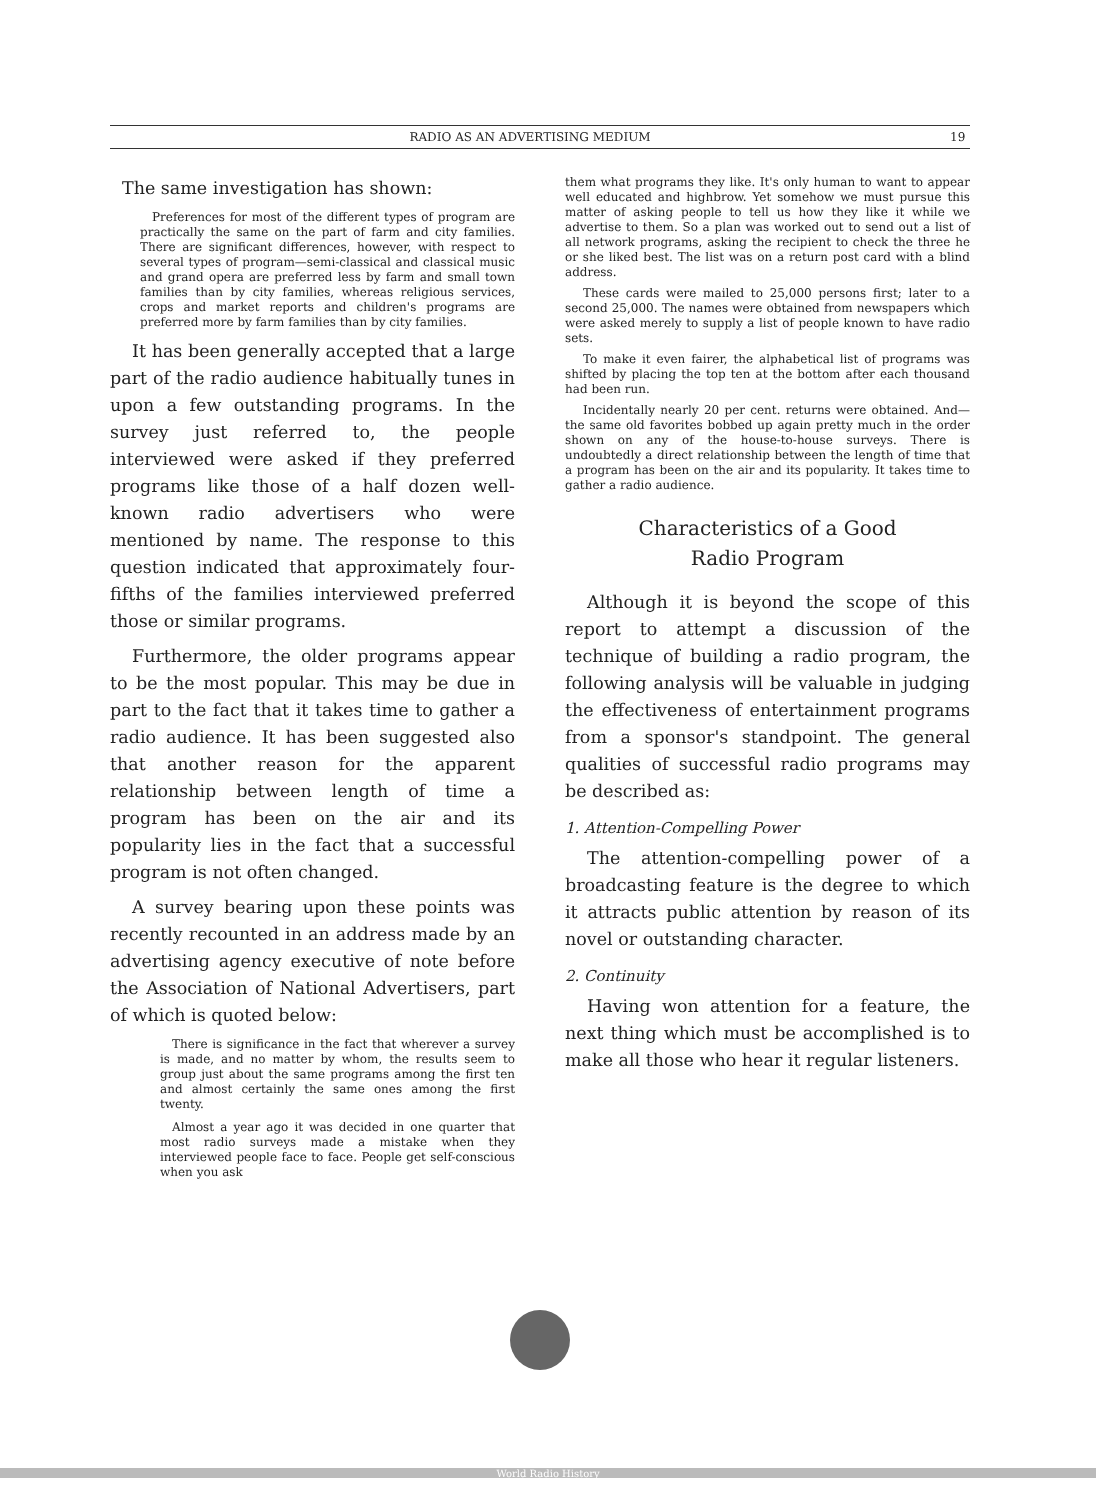RADIO AS AN ADVERTISING MEDIUM 19
The same investigation has shown:
Preferences for most of the different types of program are practically the same on the part of farm and city families. There are significant differences, however, with respect to several types of program—semi-classical and classical music and grand opera are preferred less by farm and small town families than by city families, whereas religious services, crops and market reports and children's programs are preferred more by farm families than by city families.
It has been generally accepted that a large part of the radio audience habitually tunes in upon a few outstanding programs. In the survey just referred to, the people interviewed were asked if they preferred programs like those of a half dozen well-known radio advertisers who were mentioned by name. The response to this question indicated that approximately four-fifths of the families interviewed preferred those or similar programs.
Furthermore, the older programs appear to be the most popular. This may be due in part to the fact that it takes time to gather a radio audience. It has been suggested also that another reason for the apparent relationship between length of time a program has been on the air and its popularity lies in the fact that a successful program is not often changed.
A survey bearing upon these points was recently recounted in an address made by an advertising agency executive of note before the Association of National Advertisers, part of which is quoted below:
There is significance in the fact that wherever a survey is made, and no matter by whom, the results seem to group just about the same programs among the first ten and almost certainly the same ones among the first twenty.
Almost a year ago it was decided in one quarter that most radio surveys made a mistake when they interviewed people face to face. People get self-conscious when you ask
them what programs they like. It's only human to want to appear well educated and highbrow. Yet somehow we must pursue this matter of asking people to tell us how they like it while we advertise to them. So a plan was worked out to send out a list of all network programs, asking the recipient to check the three he or she liked best. The list was on a return post card with a blind address.
These cards were mailed to 25,000 persons first; later to a second 25,000. The names were obtained from newspapers which were asked merely to supply a list of people known to have radio sets.
To make it even fairer, the alphabetical list of programs was shifted by placing the top ten at the bottom after each thousand had been run.
Incidentally nearly 20 per cent. returns were obtained. And—the same old favorites bobbed up again pretty much in the order shown on any of the house-to-house surveys. There is undoubtedly a direct relationship between the length of time that a program has been on the air and its popularity. It takes time to gather a radio audience.
Characteristics of a Good
Radio Program
Although it is beyond the scope of this report to attempt a discussion of the technique of building a radio program, the following analysis will be valuable in judging the effectiveness of entertainment programs from a sponsor's standpoint. The general qualities of successful radio programs may be described as:
1. Attention-Compelling Power
The attention-compelling power of a broadcasting feature is the degree to which it attracts public attention by reason of its novel or outstanding character.
2. Continuity
Having won attention for a feature, the next thing which must be accomplished is to make all those who hear it regular listeners.
World Radio History